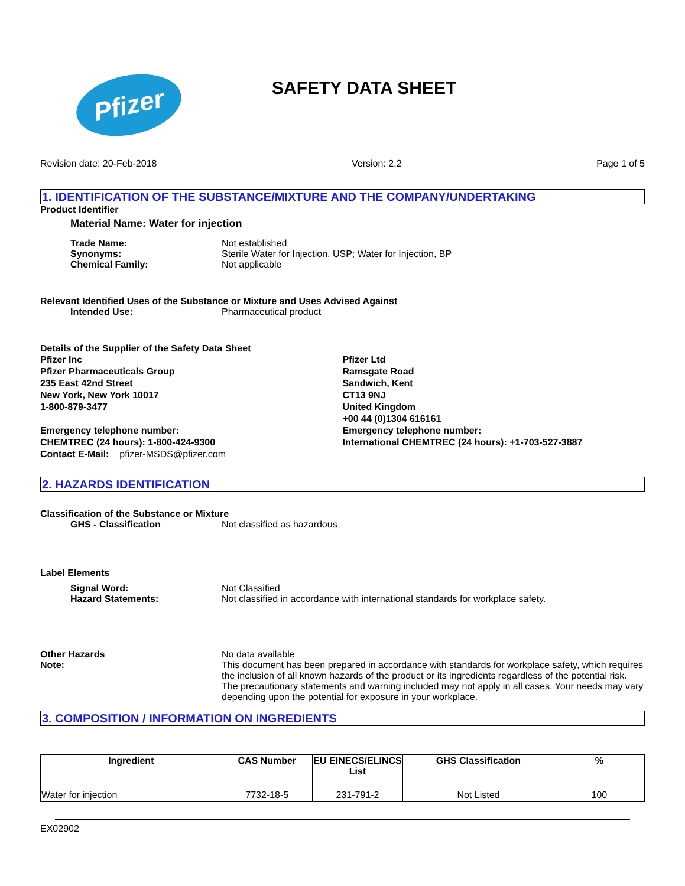Pfizer
SAFETY DATA SHEET
Revision date: 20-Feb-2018 Version: 2.2 Page 1 of 5
1. IDENTIFICATION OF THE SUBSTANCE/MIXTURE AND THE COMPANY/UNDERTAKING
Product Identifier
Material Name: Water for injection
Trade Name: Not established
Synonyms: Sterile Water for Injection, USP; Water for Injection, BP
Chemical Family: Not applicable
Relevant Identified Uses of the Substance or Mixture and Uses Advised Against
Intended Use: Pharmaceutical product
Details of the Supplier of the Safety Data Sheet
Pfizer Inc
Pfizer Pharmaceuticals Group
235 East 42nd Street
New York, New York 10017
1-800-879-3477
Emergency telephone number:
CHEMTREC (24 hours): 1-800-424-9300
Contact E-Mail: pfizer-MSDS@pfizer.com
Pfizer Ltd
Ramsgate Road
Sandwich, Kent
CT13 9NJ
United Kingdom
+00 44 (0)1304 616161
Emergency telephone number:
International CHEMTREC (24 hours): +1-703-527-3887
2. HAZARDS IDENTIFICATION
Classification of the Substance or Mixture
GHS - Classification Not classified as hazardous
Label Elements
Signal Word: Not Classified
Hazard Statements: Not classified in accordance with international standards for workplace safety.
Other Hazards No data available
Note: This document has been prepared in accordance with standards for workplace safety, which requires the inclusion of all known hazards of the product or its ingredients regardless of the potential risk. The precautionary statements and warning included may not apply in all cases. Your needs may vary depending upon the potential for exposure in your workplace.
3. COMPOSITION / INFORMATION ON INGREDIENTS
| Ingredient | CAS Number | EU EINECS/ELINCS List | GHS Classification | % |
| --- | --- | --- | --- | --- |
| Water for injection | 7732-18-5 | 231-791-2 | Not Listed | 100 |
EX02902